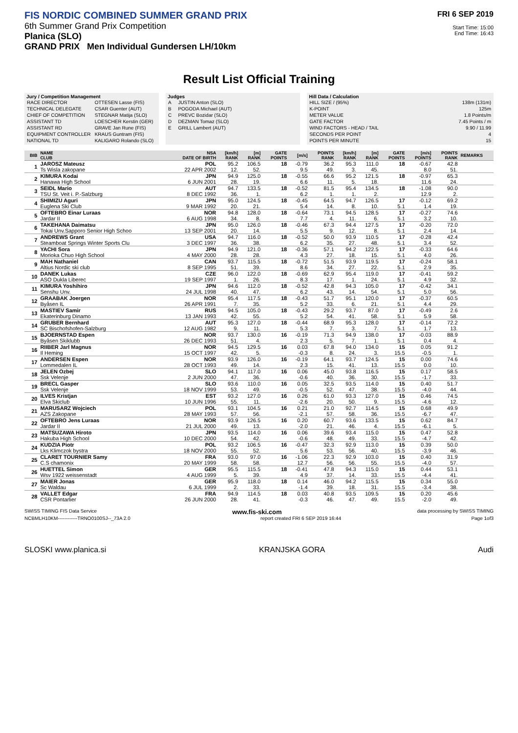FIS NORDIC COMBINED SUMMER GRAND PRIX
6th Summer Grand Prix Competition
Planica (SLO)
GRAND PRIX Men Individual Gundersen LH/10km
FRI 6 SEP 2019
Start Time: 15:00
End Time: 16:43
Result List Official Training
Jury / Competition Management
| RACE DIRECTOR | OTTESEN Lasse (FIS) |
| TECHNICAL DELEGATE | CSAR Guenter (AUT) |
| CHIEF OF COMPETITION | STEGNAR Matija (SLO) |
| ASSISTANT TD | LOESCHER Kerstin (GER) |
| ASSISTANT RD | GRAVE Jan Rune (FIS) |
| EQUIPMENT CONTROLLER | KRAUS Guntram (FIS) |
| NATIONAL TD | KALIGARO Rolando (SLO) |
Judges
| A | JUSTIN Anton (SLO) |
| B | POGODA Michael (AUT) |
| C | PREVC Bozidar (SLO) |
| D | DEZMAN Tomaz (SLO) |
| E | GRILL Lambert (AUT) |
Hill Data / Calculation
| HILL SIZE / (95%) | 138m (131m) |
| K-POINT | 125m |
| METER VALUE | 1.8 Points/m |
| GATE FACTOR | 7.45 Points / m |
| WIND FACTORS - HEAD / TAIL | 9.90 / 11.99 |
| SECONDS PER POINT | 4 |
| POINTS PER MINUTE | 15 |
| BIB | NAME CLUB | NSA DATE OF BIRTH | [km/h] RANK | [m] RANK | GATE POINTS | [m/s] | POINTS RANK | [km/h] RANK | [m] RANK | GATE POINTS | [m/s] POINTS | POINTS RANK | REMARKS |
| --- | --- | --- | --- | --- | --- | --- | --- | --- | --- | --- | --- | --- | --- |
| 1 | JAROSZ Mateusz | POL | 95.2 | 106.5 | 18 | -0.79 | 36.2 | 95.3 | 111.0 | 18 | -0.67 | 42.8 | |
| | Ts Wisla zakopane | 22 APR 2002 | 12. | 52. | | 9.5 | 49. | 3. | 45. | | 8.0 | 51. | |
| 2 | KIMURA Kodai | JPN | 94.9 | 125.0 | 18 | -0.55 | 66.6 | 95.2 | 121.5 | 18 | -0.97 | 65.3 | |
| | Hanawa High School | 6 JUN 2001 | 28. | 19. | | 6.6 | 11. | 5. | 18. | | 11.6 | 24. | |
| 3 | SEIDL Mario | AUT | 94.7 | 133.5 | 18 | -0.52 | 81.5 | 95.4 | 134.5 | 18 | -1.08 | 90.0 | |
| | TSU St. Veit i. P.-Salzburg | 8 DEC 1992 | 36. | 1. | | 6.2 | 1. | 1. | 2. | | 12.9 | 2. | |
| 4 | SHIMIZU Aguri | JPN | 95.0 | 124.5 | 18 | -0.45 | 64.5 | 94.7 | 126.5 | 17 | -0.12 | 69.2 | |
| | Euglena Ski Club | 9 MAR 1992 | 20. | 21. | | 5.4 | 14. | 8. | 10. | 5.1 | 1.4 | 19. | |
| 5 | OFTEBRO Einar Luraas | NOR | 94.8 | 128.0 | 18 | -0.64 | 73.1 | 94.5 | 128.5 | 17 | -0.27 | 74.6 | |
| | Jardar II | 6 AUG 1998 | 34. | 8. | | 7.7 | 4. | 11. | 6. | 5.1 | 3.2 | 10. | |
| 6 | TAKEHANA Daimatsu | JPN | 95.0 | 126.0 | 18 | -0.46 | 67.3 | 94.4 | 127.5 | 17 | -0.20 | 72.0 | |
| | Tokai Unv.Sapporo Senior High Schoo | 13 SEP 2001 | 20. | 14. | | 5.5 | 9. | 12. | 8. | 5.1 | 2.4 | 14. | |
| 7 | ANDREWS Grant | USA | 94.7 | 116.0 | 18 | -0.52 | 50.0 | 93.9 | 110.5 | 17 | -0.28 | 42.4 | |
| | Steamboat Springs Winter Sports Clu | 3 DEC 1997 | 36. | 38. | | 6.2 | 35. | 27. | 48. | 5.1 | 3.4 | 52. | |
| 8 | YACHI Sora | JPN | 94.9 | 121.0 | 18 | -0.36 | 57.1 | 94.2 | 122.5 | 17 | -0.33 | 64.6 | |
| | Morioka Chuo High School | 4 MAY 2000 | 28. | 28. | | 4.3 | 27. | 18. | 15. | 5.1 | 4.0 | 26. | |
| 9 | MAH Nathaniel | CAN | 93.7 | 115.5 | 18 | -0.72 | 51.5 | 93.9 | 119.5 | 17 | -0.24 | 58.1 | |
| | Altius Nordic ski club | 8 SEP 1995 | 51. | 39. | | 8.6 | 34. | 27. | 22. | 5.1 | 2.9 | 35. | |
| 10 | DANEK Lukas | CZE | 96.0 | 122.0 | 18 | -0.69 | 62.9 | 95.4 | 119.0 | 17 | -0.41 | 59.2 | |
| | ASO Dukla Liberec | 19 SEP 1997 | 1. | 26. | | 8.3 | 17. | 1. | 24. | 5.1 | 4.9 | 32. | |
| 11 | KIMURA Yoshihiro | JPN | 94.6 | 112.0 | 18 | -0.52 | 42.8 | 94.3 | 105.0 | 17 | -0.42 | 34.1 | |
| | Senshu Unv. | 24 JUL 1998 | 40. | 47. | | 6.2 | 43. | 14. | 54. | 5.1 | 5.0 | 56. | |
| 12 | GRAABAK Joergen | NOR | 95.4 | 117.5 | 18 | -0.43 | 51.7 | 95.1 | 120.0 | 17 | -0.37 | 60.5 | |
| | Byåsen IL | 26 APR 1991 | 7. | 35. | | 5.2 | 33. | 6. | 21. | 5.1 | 4.4 | 29. | |
| 13 | MASTIEV Samir | RUS | 94.5 | 105.0 | 18 | -0.43 | 29.2 | 93.7 | 87.0 | 17 | -0.49 | 2.6 | |
| | Ekaterinburg Dinamo | 13 JAN 1993 | 42. | 55. | | 5.2 | 54. | 41. | 58. | 5.1 | 5.9 | 58. | |
| 14 | GRUBER Bernhard | AUT | 95.3 | 127.0 | 18 | -0.44 | 68.9 | 95.3 | 128.0 | 17 | -0.14 | 72.2 | |
| | SC Bischofshofen-Salzburg | 12 AUG 1982 | 9. | 11. | | 5.3 | 7. | 3. | 7. | 5.1 | 1.7 | 13. | |
| 15 | BJOERNSTAD Espen | NOR | 93.7 | 130.0 | 16 | -0.19 | 71.3 | 94.9 | 138.0 | 17 | -0.03 | 88.9 | |
| | Byåsen Skiklubb | 26 DEC 1993 | 51. | 4. | | 2.3 | 5. | 7. | 1. | 5.1 | 0.4 | 4. | |
| 16 | RIIBER Jarl Magnus | NOR | 94.5 | 129.5 | 16 | 0.03 | 67.8 | 94.0 | 134.0 | 15 | 0.05 | 91.2 | |
| | Il Heming | 15 OCT 1997 | 42. | 5. | | -0.3 | 8. | 24. | 3. | 15.5 | -0.5 | 1. | |
| 17 | ANDERSEN Espen | NOR | 93.9 | 126.0 | 16 | -0.19 | 64.1 | 93.7 | 124.5 | 15 | 0.00 | 74.6 | |
| | Lommedalen IL | 28 OCT 1993 | 49. | 14. | | 2.3 | 15. | 41. | 13. | 15.5 | 0.0 | 10. | |
| 18 | JELEN Ozbej | SLO | 94.1 | 117.0 | 16 | 0.06 | 45.0 | 93.8 | 116.5 | 15 | 0.17 | 58.5 | |
| | Ssk Velenje | 2 JUN 2000 | 47. | 36. | | -0.6 | 40. | 36. | 30. | 15.5 | -1.7 | 33. | |
| 19 | BRECL Gasper | SLO | 93.6 | 110.0 | 16 | 0.05 | 32.5 | 93.5 | 114.0 | 15 | 0.40 | 51.7 | |
| | Ssk Velenje | 18 NOV 1999 | 53. | 49. | | -0.5 | 52. | 47. | 38. | 15.5 | -4.0 | 44. | |
| 20 | ILVES Kristjan | EST | 93.2 | 127.0 | 16 | 0.26 | 61.0 | 93.3 | 127.0 | 15 | 0.46 | 74.5 | |
| | Elva Skiclub | 10 JUN 1996 | 55. | 11. | | -2.6 | 20. | 50. | 9. | 15.5 | -4.6 | 12. | |
| 21 | MARUSARZ Wojciech | POL | 93.1 | 104.5 | 16 | 0.21 | 21.0 | 92.7 | 114.5 | 15 | 0.68 | 49.9 | |
| | AZS Zakopane | 28 MAY 1993 | 57. | 56. | | -2.1 | 57. | 58. | 36. | 15.5 | -6.7 | 47. | |
| 22 | OFTEBRO Jens Luraas | NOR | 93.9 | 126.5 | 16 | 0.20 | 60.7 | 93.6 | 133.5 | 15 | 0.62 | 84.7 | |
| | Jardar II | 21 JUL 2000 | 49. | 13. | | -2.0 | 21. | 46. | 4. | 15.5 | -6.1 | 5. | |
| 23 | MATSUZAWA Hiroto | JPN | 93.5 | 114.0 | 16 | 0.06 | 39.6 | 93.4 | 115.0 | 15 | 0.47 | 52.8 | |
| | Hakuba High School | 10 DEC 2000 | 54. | 42. | | -0.6 | 48. | 49. | 33. | 15.5 | -4.7 | 42. | |
| 24 | KUDZIA Piotr | POL | 93.2 | 106.5 | 16 | -0.47 | 32.3 | 92.9 | 113.0 | 15 | 0.39 | 50.0 | |
| | Lks Klimczok bystra | 18 NOV 2000 | 55. | 52. | | 5.6 | 53. | 56. | 40. | 15.5 | -3.9 | 46. | |
| 25 | CLARET TOURNIER Samy | FRA | 93.0 | 97.0 | 16 | -1.06 | 22.3 | 92.9 | 103.0 | 15 | 0.40 | 31.9 | |
| | C.S chamonix | 20 MAY 1999 | 58. | 58. | | 12.7 | 56. | 56. | 55. | 15.5 | -4.0 | 57. | |
| 26 | HUETTEL Simon | GER | 95.5 | 115.5 | 18 | -0.41 | 47.8 | 94.3 | 115.0 | 15 | 0.44 | 53.1 | |
| | Wsv 1922 weissenstadt | 4 AUG 1999 | 5. | 39. | | 4.9 | 37. | 14. | 33. | 15.5 | -4.4 | 41. | |
| 27 | MAIER Jonas | GER | 95.9 | 118.0 | 18 | 0.14 | 46.0 | 94.2 | 115.5 | 15 | 0.34 | 55.0 | |
| | Sc Waldau | 6 JUL 1999 | 2. | 33. | | -1.4 | 39. | 18. | 31. | 15.5 | -3.4 | 38. | |
| 28 | VALLET Edgar | FRA | 94.9 | 114.5 | 18 | 0.03 | 40.8 | 93.5 | 109.5 | 15 | 0.20 | 45.6 | |
| | CSR Pontarlier | 26 JUN 2000 | 28. | 41. | | -0.3 | 46. | 47. | 49. | 15.5 | -2.0 | 49. | |
SWISS TIMING FIS Data Service www.fis-ski.com data processing by SWISS TIMING
NCBMLH10KM------------TRNO0100SJ--_73A 2.0 report created FRI 6 SEP 2019 16:44 Page 1of3
SLOSKI www.planica.si KRANJSKA GORA Audi